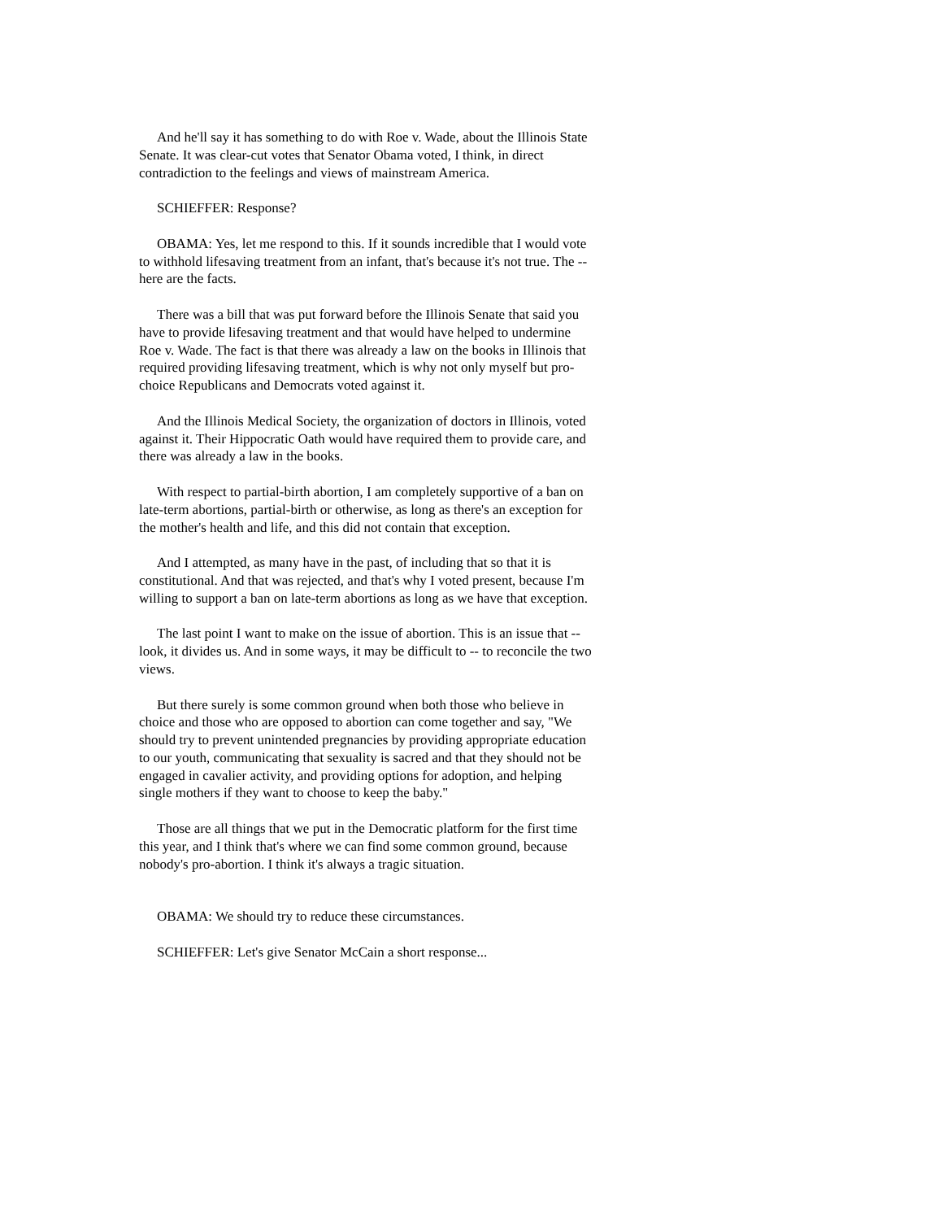And he'll say it has something to do with Roe v. Wade, about the Illinois State Senate. It was clear-cut votes that Senator Obama voted, I think, in direct contradiction to the feelings and views of mainstream America.
SCHIEFFER: Response?
OBAMA: Yes, let me respond to this. If it sounds incredible that I would vote to withhold lifesaving treatment from an infant, that's because it's not true. The -- here are the facts.
There was a bill that was put forward before the Illinois Senate that said you have to provide lifesaving treatment and that would have helped to undermine Roe v. Wade. The fact is that there was already a law on the books in Illinois that required providing lifesaving treatment, which is why not only myself but pro-choice Republicans and Democrats voted against it.
And the Illinois Medical Society, the organization of doctors in Illinois, voted against it. Their Hippocratic Oath would have required them to provide care, and there was already a law in the books.
With respect to partial-birth abortion, I am completely supportive of a ban on late-term abortions, partial-birth or otherwise, as long as there's an exception for the mother's health and life, and this did not contain that exception.
And I attempted, as many have in the past, of including that so that it is constitutional. And that was rejected, and that's why I voted present, because I'm willing to support a ban on late-term abortions as long as we have that exception.
The last point I want to make on the issue of abortion. This is an issue that -- look, it divides us. And in some ways, it may be difficult to -- to reconcile the two views.
But there surely is some common ground when both those who believe in choice and those who are opposed to abortion can come together and say, "We should try to prevent unintended pregnancies by providing appropriate education to our youth, communicating that sexuality is sacred and that they should not be engaged in cavalier activity, and providing options for adoption, and helping single mothers if they want to choose to keep the baby."
Those are all things that we put in the Democratic platform for the first time this year, and I think that's where we can find some common ground, because nobody's pro-abortion. I think it's always a tragic situation.
OBAMA: We should try to reduce these circumstances.
SCHIEFFER: Let's give Senator McCain a short response...